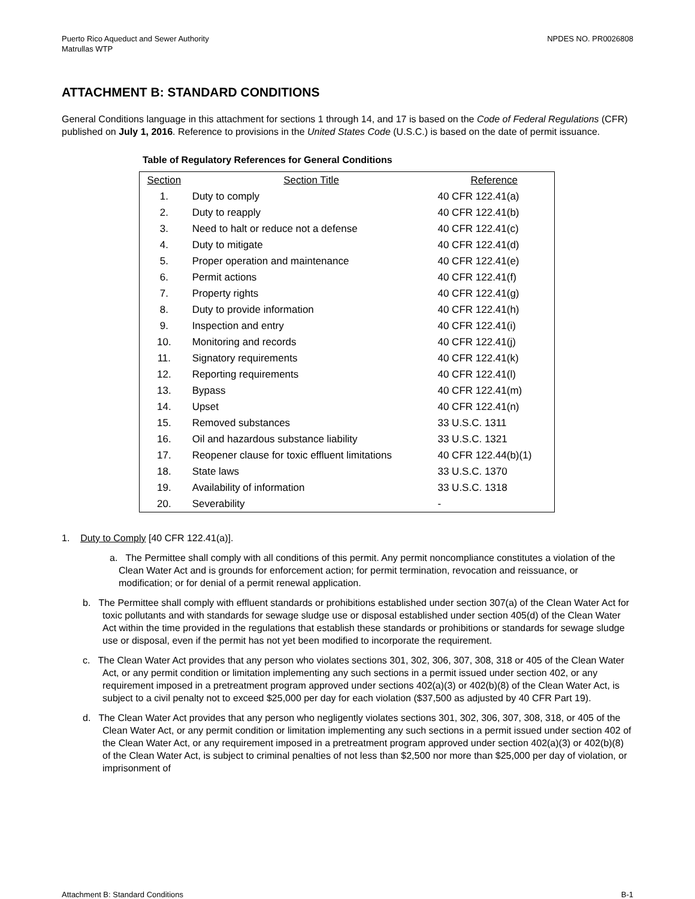Puerto Rico Aqueduct and Sewer Authority
Matrullas WTP
NPDES NO. PR0026808
ATTACHMENT B: STANDARD CONDITIONS
General Conditions language in this attachment for sections 1 through 14, and 17 is based on the Code of Federal Regulations (CFR) published on July 1, 2016. Reference to provisions in the United States Code (U.S.C.) is based on the date of permit issuance.
Table of Regulatory References for General Conditions
| Section | Section Title | Reference |
| --- | --- | --- |
| 1. | Duty to comply | 40 CFR 122.41(a) |
| 2. | Duty to reapply | 40 CFR 122.41(b) |
| 3. | Need to halt or reduce not a defense | 40 CFR 122.41(c) |
| 4. | Duty to mitigate | 40 CFR 122.41(d) |
| 5. | Proper operation and maintenance | 40 CFR 122.41(e) |
| 6. | Permit actions | 40 CFR 122.41(f) |
| 7. | Property rights | 40 CFR 122.41(g) |
| 8. | Duty to provide information | 40 CFR 122.41(h) |
| 9. | Inspection and entry | 40 CFR 122.41(i) |
| 10. | Monitoring and records | 40 CFR 122.41(j) |
| 11. | Signatory requirements | 40 CFR 122.41(k) |
| 12. | Reporting requirements | 40 CFR 122.41(l) |
| 13. | Bypass | 40 CFR 122.41(m) |
| 14. | Upset | 40 CFR 122.41(n) |
| 15. | Removed substances | 33 U.S.C. 1311 |
| 16. | Oil and hazardous substance liability | 33 U.S.C. 1321 |
| 17. | Reopener clause for toxic effluent limitations | 40 CFR 122.44(b)(1) |
| 18. | State laws | 33 U.S.C. 1370 |
| 19. | Availability of information | 33 U.S.C. 1318 |
| 20. | Severability | - |
1. Duty to Comply [40 CFR 122.41(a)].
a. The Permittee shall comply with all conditions of this permit. Any permit noncompliance constitutes a violation of the Clean Water Act and is grounds for enforcement action; for permit termination, revocation and reissuance, or modification; or for denial of a permit renewal application.
b. The Permittee shall comply with effluent standards or prohibitions established under section 307(a) of the Clean Water Act for toxic pollutants and with standards for sewage sludge use or disposal established under section 405(d) of the Clean Water Act within the time provided in the regulations that establish these standards or prohibitions or standards for sewage sludge use or disposal, even if the permit has not yet been modified to incorporate the requirement.
c. The Clean Water Act provides that any person who violates sections 301, 302, 306, 307, 308, 318 or 405 of the Clean Water Act, or any permit condition or limitation implementing any such sections in a permit issued under section 402, or any requirement imposed in a pretreatment program approved under sections 402(a)(3) or 402(b)(8) of the Clean Water Act, is subject to a civil penalty not to exceed $25,000 per day for each violation ($37,500 as adjusted by 40 CFR Part 19).
d. The Clean Water Act provides that any person who negligently violates sections 301, 302, 306, 307, 308, 318, or 405 of the Clean Water Act, or any permit condition or limitation implementing any such sections in a permit issued under section 402 of the Clean Water Act, or any requirement imposed in a pretreatment program approved under section 402(a)(3) or 402(b)(8) of the Clean Water Act, is subject to criminal penalties of not less than $2,500 nor more than $25,000 per day of violation, or imprisonment of
Attachment B: Standard Conditions B-1